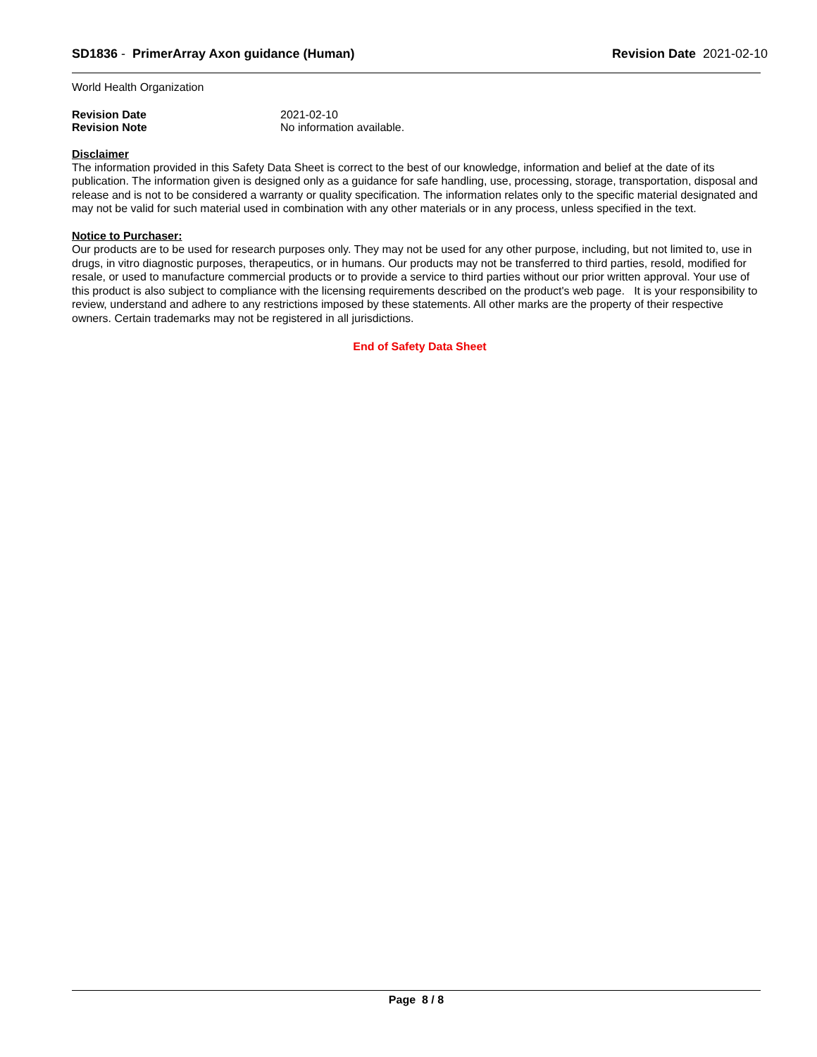SD1836 - PrimerArray Axon guidance (Human) Revision Date 2021-02-10
World Health Organization
Revision Date 2021-02-10
Revision Note No information available.
Disclaimer
The information provided in this Safety Data Sheet is correct to the best of our knowledge, information and belief at the date of its publication. The information given is designed only as a guidance for safe handling, use, processing, storage, transportation, disposal and release and is not to be considered a warranty or quality specification. The information relates only to the specific material designated and may not be valid for such material used in combination with any other materials or in any process, unless specified in the text.
Notice to Purchaser:
Our products are to be used for research purposes only. They may not be used for any other purpose, including, but not limited to, use in drugs, in vitro diagnostic purposes, therapeutics, or in humans. Our products may not be transferred to third parties, resold, modified for resale, or used to manufacture commercial products or to provide a service to third parties without our prior written approval. Your use of this product is also subject to compliance with the licensing requirements described on the product's web page. It is your responsibility to review, understand and adhere to any restrictions imposed by these statements. All other marks are the property of their respective owners. Certain trademarks may not be registered in all jurisdictions.
End of Safety Data Sheet
Page 8 / 8